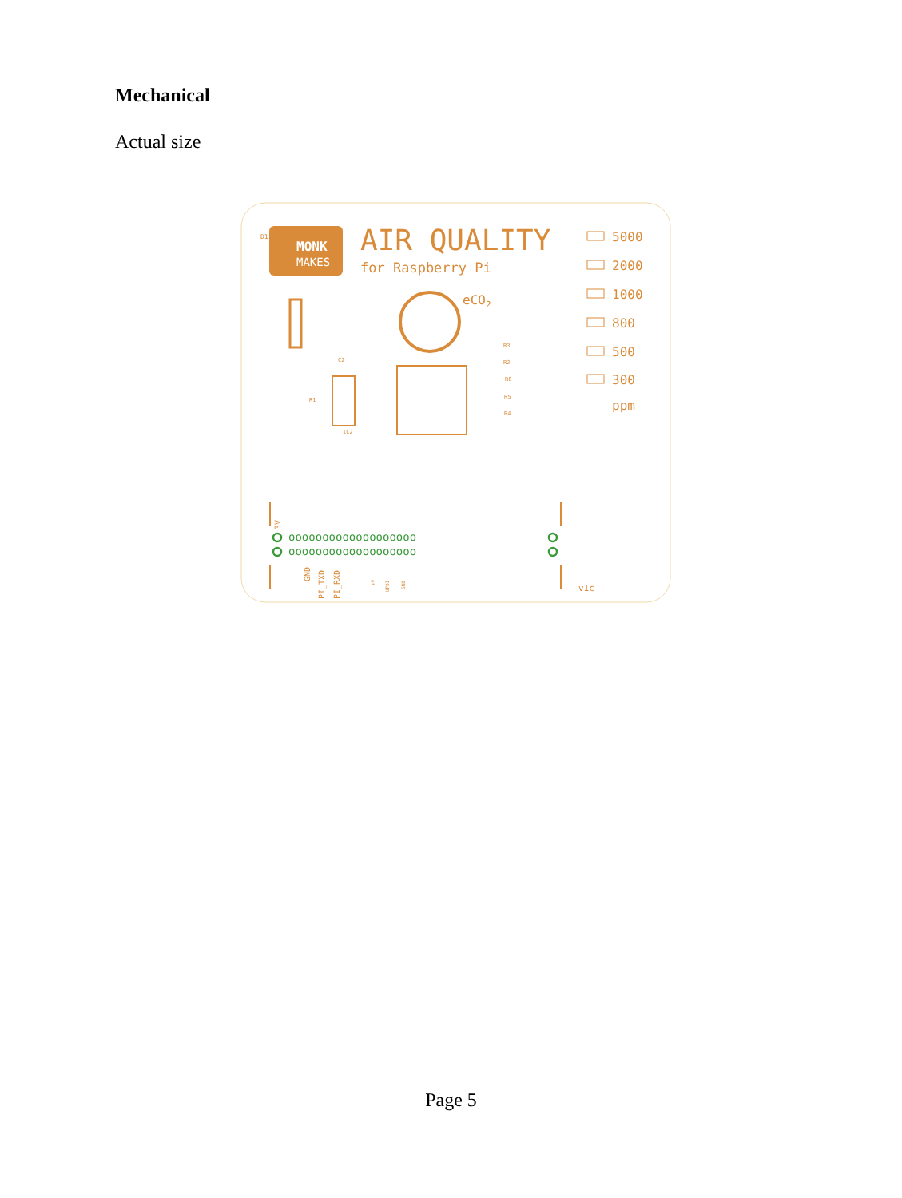Mechanical
Actual size
MONK
MAKES
D1
AIR QUALITY
for Raspberry Pi
eCO2
IC2
5000
2000
1000
800
500
300
ppm
R3
R2
R6
R5
R4
R1
C2
ooooooooooooooooooo
ooooooooooooooooooo
3V
GND
PI_TXD
PI_RXD
+V
UPDI
GND
v1c
Page 5